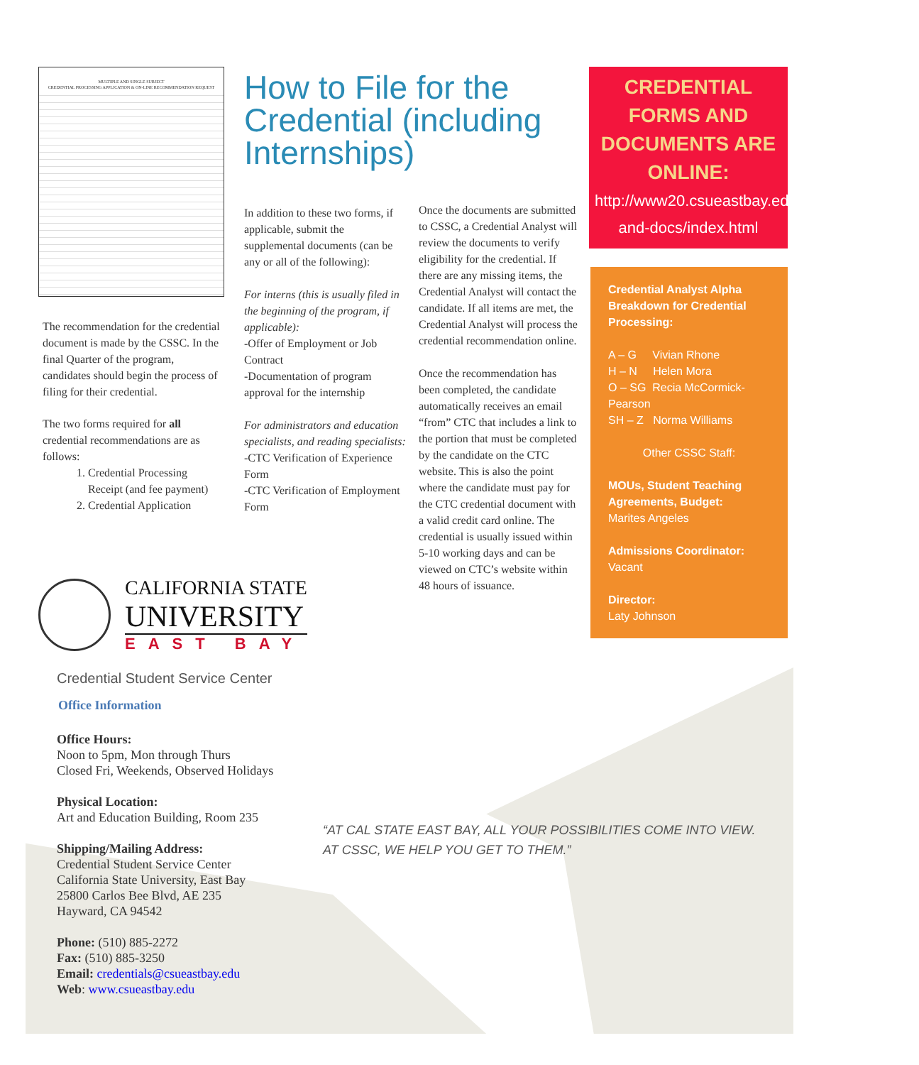MULTIPLE AND SINGLE SUBJECT
CREDENTIAL PROCESSING APPLICATION & ON-LINE RECOMMENDATION REQUEST
The recommendation for the credential document is made by the CSSC. In the final Quarter of the program, candidates should begin the process of filing for their credential.
The two forms required for all credential recommendations are as follows:
1. Credential Processing Receipt (and fee payment)
2. Credential Application
How to File for the Credential (including Internships)
In addition to these two forms, if applicable, submit the supplemental documents (can be any or all of the following):
For interns (this is usually filed in the beginning of the program, if applicable):
-Offer of Employment or Job Contract
-Documentation of program approval for the internship
For administrators and education specialists, and reading specialists:
-CTC Verification of Experience Form
-CTC Verification of Employment Form
Once the documents are submitted to CSSC, a Credential Analyst will review the documents to verify eligibility for the credential. If there are any missing items, the Credential Analyst will contact the candidate. If all items are met, the Credential Analyst will process the credential recommendation online.
Once the recommendation has been completed, the candidate automatically receives an email “from” CTC that includes a link to the portion that must be completed by the candidate on the CTC website. This is also the point where the candidate must pay for the CTC credential document with a valid credit card online. The credential is usually issued within 5-10 working days and can be viewed on CTC’s website within 48 hours of issuance.
CREDENTIAL FORMS AND DOCUMENTS ARE ONLINE:
http://www20.csueastbay.edu/ceas/cssc/forms-and-docs/index.html
Credential Analyst Alpha Breakdown for Credential Processing:
A – G Vivian Rhone
H – N Helen Mora
O – SG Recia McCormick-Pearson
SH – Z Norma Williams
Other CSSC Staff:
MOUs, Student Teaching Agreements, Budget:
Marites Angeles
Admissions Coordinator:
Vacant
Director:
Laty Johnson
CALIFORNIA STATE
UNIVERSITY
EAST BAY
Credential Student Service Center
Office Information
Office Hours:
Noon to 5pm, Mon through Thurs
Closed Fri, Weekends, Observed Holidays
Physical Location:
Art and Education Building, Room 235
Shipping/Mailing Address:
Credential Student Service Center
California State University, East Bay
25800 Carlos Bee Blvd, AE 235
Hayward, CA 94542
Phone: (510) 885-2272
Fax: (510) 885-3250
Email: credentials@csueastbay.edu
Web: www.csueastbay.edu
“AT CAL STATE EAST BAY, ALL YOUR POSSIBILITIES COME INTO VIEW. AT CSSC, WE HELP YOU GET TO THEM.”